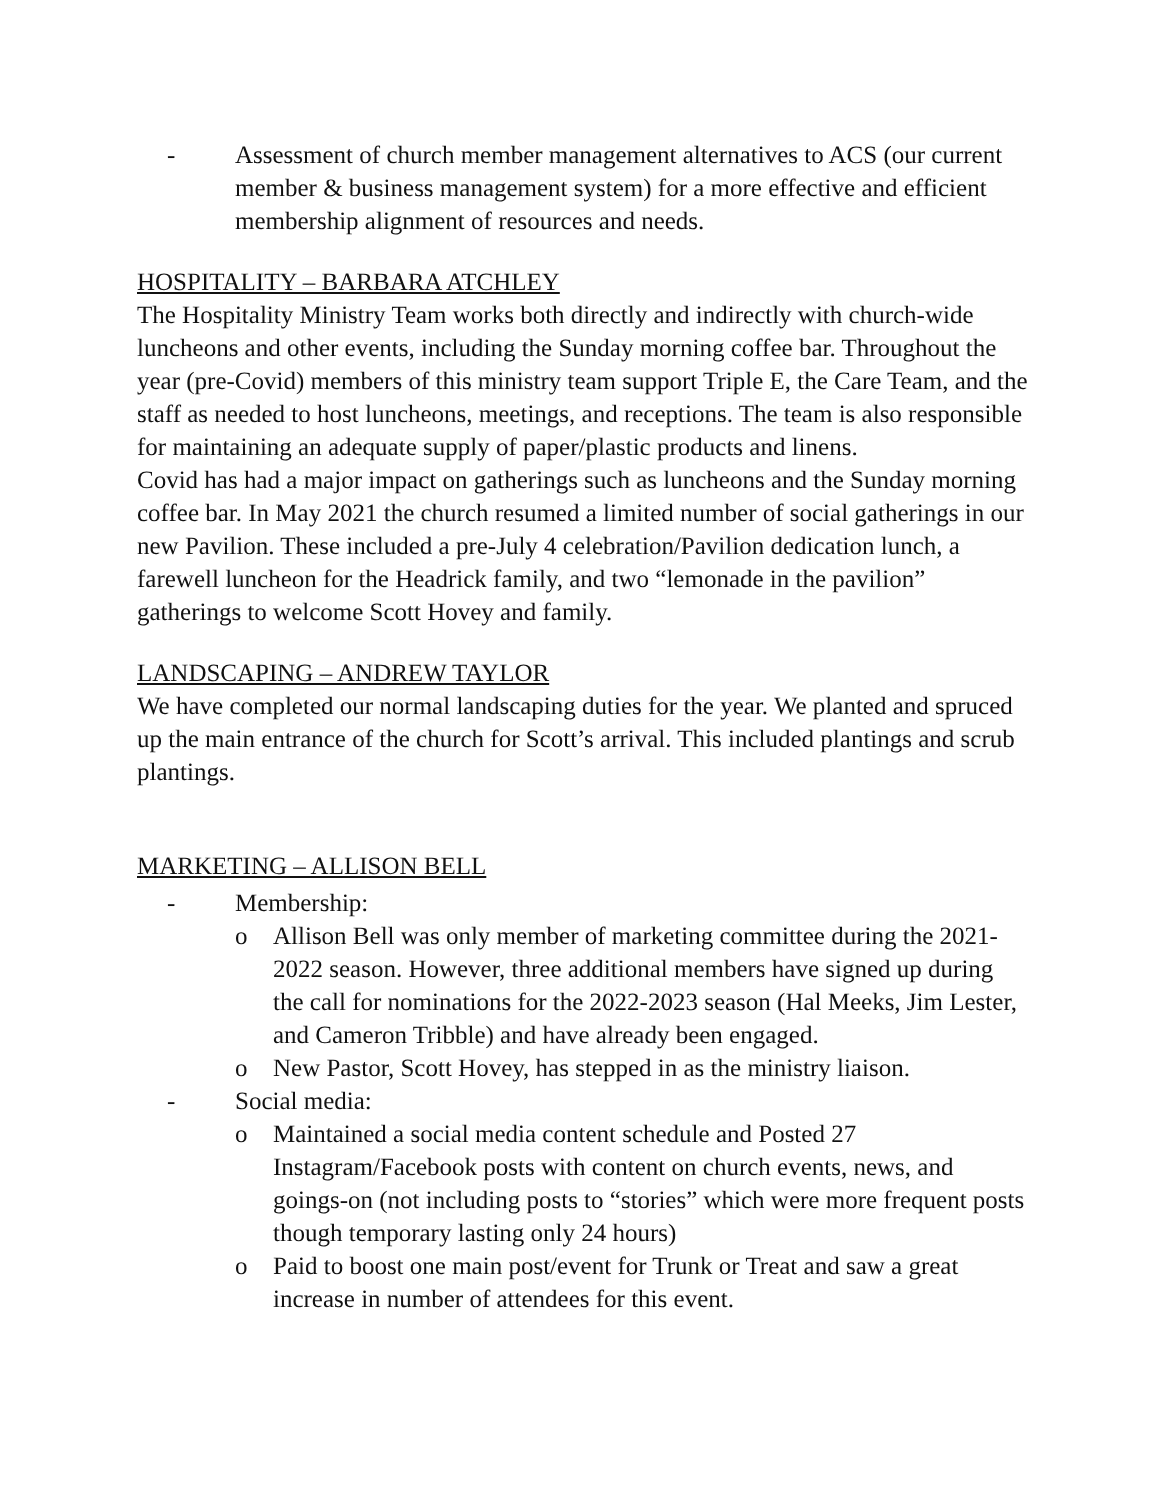- Assessment of church member management alternatives to ACS (our current member & business management system) for a more effective and efficient membership alignment of resources and needs.
HOSPITALITY – BARBARA ATCHLEY
The Hospitality Ministry Team works both directly and indirectly with church-wide luncheons and other events, including the Sunday morning coffee bar. Throughout the year (pre-Covid) members of this ministry team support Triple E, the Care Team, and the staff as needed to host luncheons, meetings, and receptions. The team is also responsible for maintaining an adequate supply of paper/plastic products and linens.
Covid has had a major impact on gatherings such as luncheons and the Sunday morning coffee bar. In May 2021 the church resumed a limited number of social gatherings in our new Pavilion. These included a pre-July 4 celebration/Pavilion dedication lunch, a farewell luncheon for the Headrick family, and two “lemonade in the pavilion” gatherings to welcome Scott Hovey and family.
LANDSCAPING – ANDREW TAYLOR
We have completed our normal landscaping duties for the year. We planted and spruced up the main entrance of the church for Scott’s arrival. This included plantings and scrub plantings.
MARKETING – ALLISON BELL
- Membership:
o Allison Bell was only member of marketing committee during the 2021-2022 season. However, three additional members have signed up during the call for nominations for the 2022-2023 season (Hal Meeks, Jim Lester, and Cameron Tribble) and have already been engaged.
o New Pastor, Scott Hovey, has stepped in as the ministry liaison.
- Social media:
o Maintained a social media content schedule and Posted 27 Instagram/Facebook posts with content on church events, news, and goings-on (not including posts to “stories” which were more frequent posts though temporary lasting only 24 hours)
o Paid to boost one main post/event for Trunk or Treat and saw a great increase in number of attendees for this event.